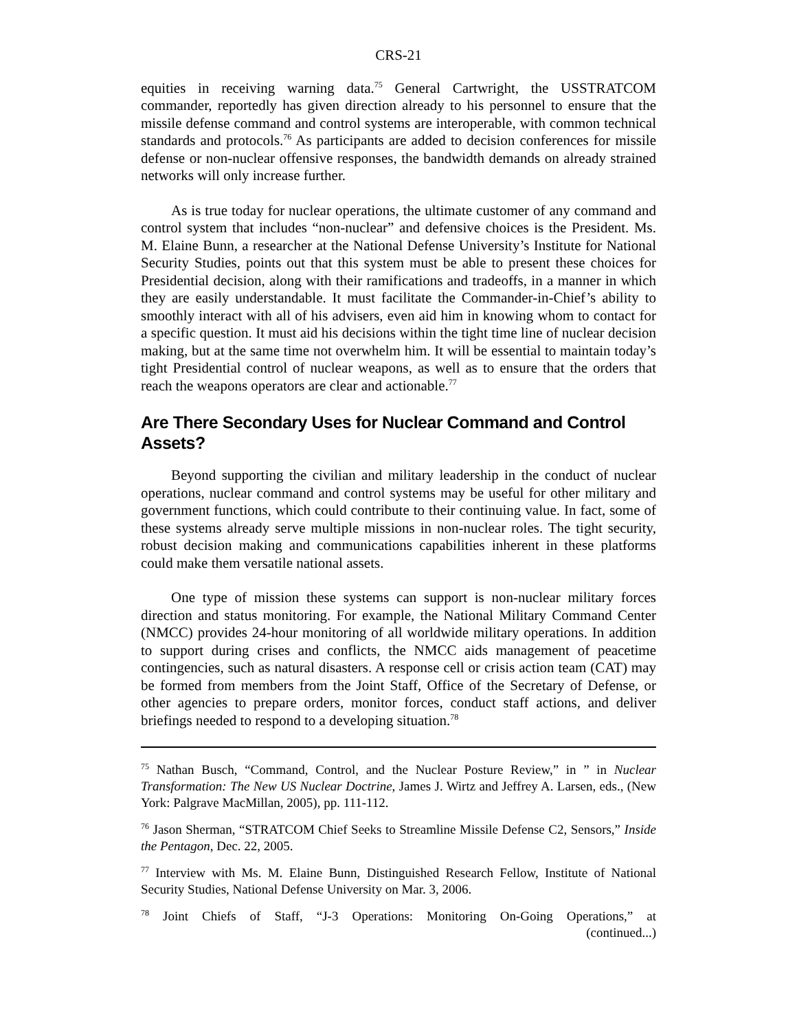CRS-21
equities in receiving warning data.<sup>75</sup> General Cartwright, the USSTRATCOM commander, reportedly has given direction already to his personnel to ensure that the missile defense command and control systems are interoperable, with common technical standards and protocols.<sup>76</sup> As participants are added to decision conferences for missile defense or non-nuclear offensive responses, the bandwidth demands on already strained networks will only increase further.
As is true today for nuclear operations, the ultimate customer of any command and control system that includes “non-nuclear” and defensive choices is the President. Ms. M. Elaine Bunn, a researcher at the National Defense University’s Institute for National Security Studies, points out that this system must be able to present these choices for Presidential decision, along with their ramifications and tradeoffs, in a manner in which they are easily understandable. It must facilitate the Commander-in-Chief’s ability to smoothly interact with all of his advisers, even aid him in knowing whom to contact for a specific question. It must aid his decisions within the tight time line of nuclear decision making, but at the same time not overwhelm him. It will be essential to maintain today’s tight Presidential control of nuclear weapons, as well as to ensure that the orders that reach the weapons operators are clear and actionable.<sup>77</sup>
Are There Secondary Uses for Nuclear Command and Control Assets?
Beyond supporting the civilian and military leadership in the conduct of nuclear operations, nuclear command and control systems may be useful for other military and government functions, which could contribute to their continuing value. In fact, some of these systems already serve multiple missions in non-nuclear roles. The tight security, robust decision making and communications capabilities inherent in these platforms could make them versatile national assets.
One type of mission these systems can support is non-nuclear military forces direction and status monitoring. For example, the National Military Command Center (NMCC) provides 24-hour monitoring of all worldwide military operations. In addition to support during crises and conflicts, the NMCC aids management of peacetime contingencies, such as natural disasters. A response cell or crisis action team (CAT) may be formed from members from the Joint Staff, Office of the Secretary of Defense, or other agencies to prepare orders, monitor forces, conduct staff actions, and deliver briefings needed to respond to a developing situation.<sup>78</sup>
<sup>75</sup> Nathan Busch, “Command, Control, and the Nuclear Posture Review,” in ” in Nuclear Transformation: The New US Nuclear Doctrine, James J. Wirtz and Jeffrey A. Larsen, eds., (New York: Palgrave MacMillan, 2005), pp. 111-112.
<sup>76</sup> Jason Sherman, “STRATCOM Chief Seeks to Streamline Missile Defense C2, Sensors,” Inside the Pentagon, Dec. 22, 2005.
<sup>77</sup> Interview with Ms. M. Elaine Bunn, Distinguished Research Fellow, Institute of National Security Studies, National Defense University on Mar. 3, 2006.
<sup>78</sup> Joint Chiefs of Staff, “J-3 Operations: Monitoring On-Going Operations,” at
(continued...)